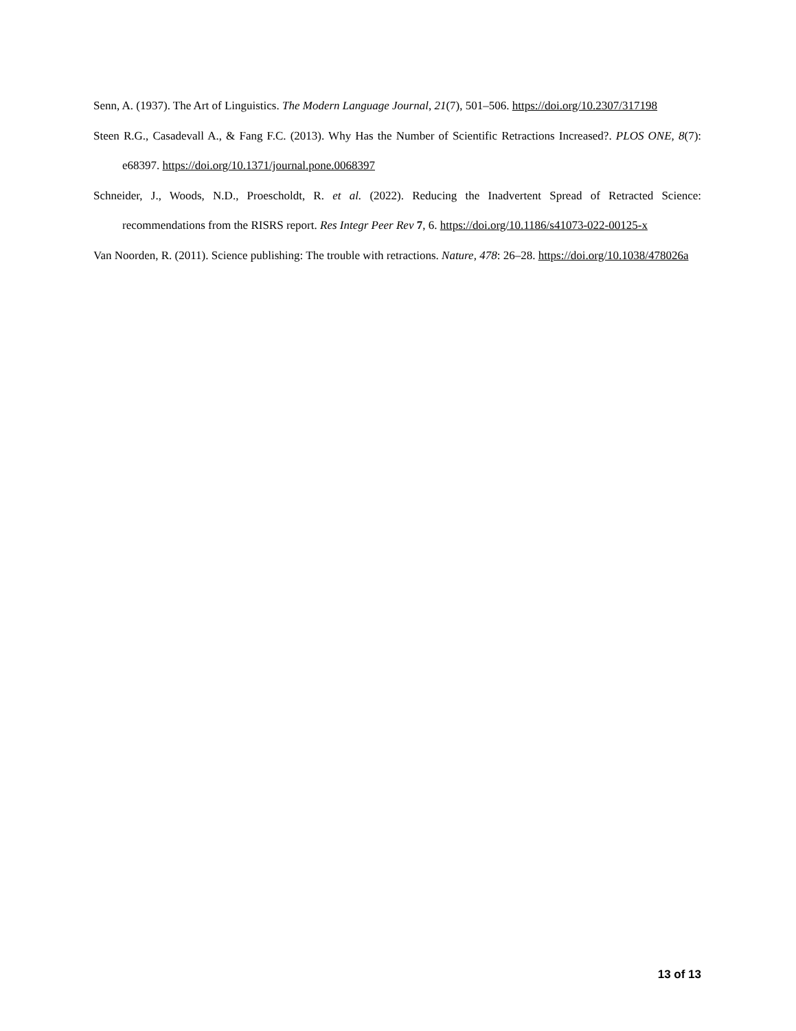Senn, A. (1937). The Art of Linguistics. The Modern Language Journal, 21(7), 501–506. https://doi.org/10.2307/317198
Steen R.G., Casadevall A., & Fang F.C. (2013). Why Has the Number of Scientific Retractions Increased?. PLOS ONE, 8(7): e68397. https://doi.org/10.1371/journal.pone.0068397
Schneider, J., Woods, N.D., Proescholdt, R. et al. (2022). Reducing the Inadvertent Spread of Retracted Science: recommendations from the RISRS report. Res Integr Peer Rev 7, 6. https://doi.org/10.1186/s41073-022-00125-x
Van Noorden, R. (2011). Science publishing: The trouble with retractions. Nature, 478: 26–28. https://doi.org/10.1038/478026a
13 of 13